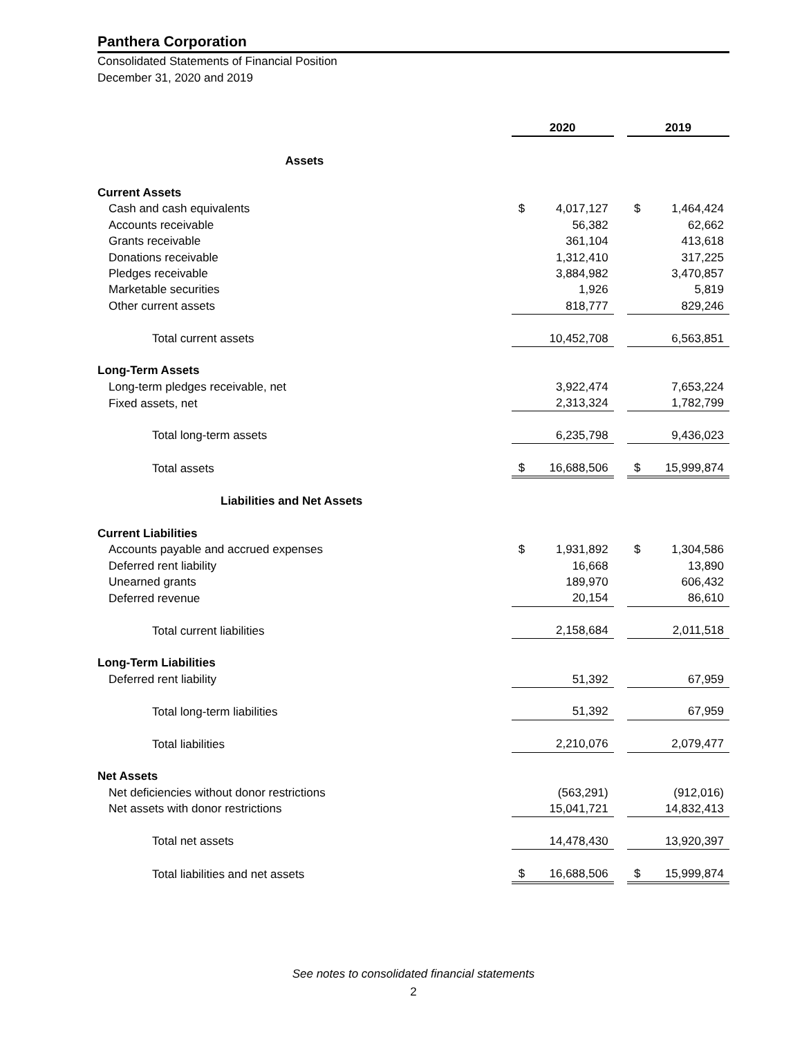Panthera Corporation
Consolidated Statements of Financial Position
December 31, 2020 and 2019
| | 2020 | | | 2019 | |
| Assets | | | | | |
| Current Assets | | | | | |
| Cash and cash equivalents | $ | 4,017,127 | | $ | 1,464,424 |
| Accounts receivable | | 56,382 | | | 62,662 |
| Grants receivable | | 361,104 | | | 413,618 |
| Donations receivable | | 1,312,410 | | | 317,225 |
| Pledges receivable | | 3,884,982 | | | 3,470,857 |
| Marketable securities | | 1,926 | | | 5,819 |
| Other current assets | | 818,777 | | | 829,246 |
| Total current assets | | 10,452,708 | | | 6,563,851 |
| Long-Term Assets | | | | | |
| Long-term pledges receivable, net | | 3,922,474 | | | 7,653,224 |
| Fixed assets, net | | 2,313,324 | | | 1,782,799 |
| Total long-term assets | | 6,235,798 | | | 9,436,023 |
| Total assets | $ | 16,688,506 | | $ | 15,999,874 |
| Liabilities and Net Assets | | | | | |
| Current Liabilities | | | | | |
| Accounts payable and accrued expenses | $ | 1,931,892 | | $ | 1,304,586 |
| Deferred rent liability | | 16,668 | | | 13,890 |
| Unearned grants | | 189,970 | | | 606,432 |
| Deferred revenue | | 20,154 | | | 86,610 |
| Total current liabilities | | 2,158,684 | | | 2,011,518 |
| Long-Term Liabilities | | | | | |
| Deferred rent liability | | 51,392 | | | 67,959 |
| Total long-term liabilities | | 51,392 | | | 67,959 |
| Total liabilities | | 2,210,076 | | | 2,079,477 |
| Net Assets | | | | | |
| Net deficiencies without donor restrictions | | (563,291) | | | (912,016) |
| Net assets with donor restrictions | | 15,041,721 | | | 14,832,413 |
| Total net assets | | 14,478,430 | | | 13,920,397 |
| Total liabilities and net assets | $ | 16,688,506 | | $ | 15,999,874 |
See notes to consolidated financial statements
2